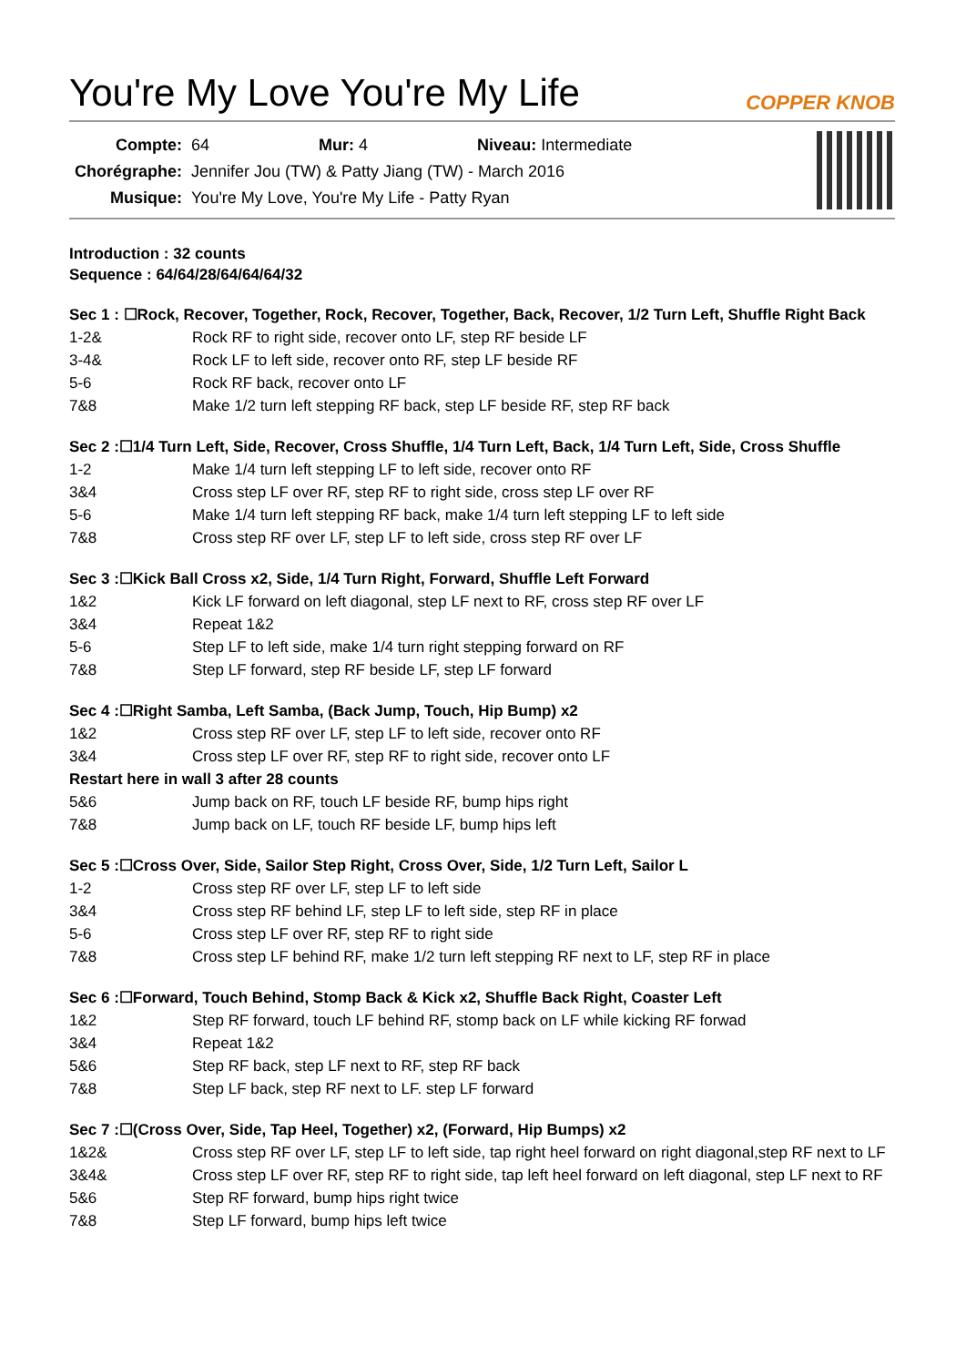You're My Love You're My Life
COPPER KNOB
| Compte: | 64 Mur: 4 Niveau: Intermediate |
| Chorégraphe: | Jennifer Jou (TW) & Patty Jiang (TW) - March 2016 |
| Musique: | You're My Love, You're My Life - Patty Ryan |
Introduction : 32 counts
Sequence : 64/64/28/64/64/64/32
Sec 1 : ☐Rock, Recover, Together, Rock, Recover, Together, Back, Recover, 1/2 Turn Left, Shuffle Right Back
| 1-2& | Rock RF to right side, recover onto LF, step RF beside LF |
| 3-4& | Rock LF to left side, recover onto RF, step LF beside RF |
| 5-6 | Rock RF back, recover onto LF |
| 7&8 | Make 1/2 turn left stepping RF back, step LF beside RF, step RF back |
Sec 2 :☐1/4 Turn Left, Side, Recover, Cross Shuffle, 1/4 Turn Left, Back, 1/4 Turn Left, Side, Cross Shuffle
| 1-2 | Make 1/4 turn left stepping LF to left side, recover onto RF |
| 3&4 | Cross step LF over RF, step RF to right side, cross step LF over RF |
| 5-6 | Make 1/4 turn left stepping RF back, make 1/4 turn left stepping LF to left side |
| 7&8 | Cross step RF over LF, step LF to left side, cross step RF over LF |
Sec 3 :☐Kick Ball Cross x2, Side, 1/4 Turn Right, Forward, Shuffle Left Forward
| 1&2 | Kick LF forward on left diagonal, step LF next to RF, cross step RF over LF |
| 3&4 | Repeat 1&2 |
| 5-6 | Step LF to left side, make 1/4 turn right stepping forward on RF |
| 7&8 | Step LF forward, step RF beside LF, step LF forward |
Sec 4 :☐Right Samba, Left Samba, (Back Jump, Touch, Hip Bump) x2
| 1&2 | Cross step RF over LF, step LF to left side, recover onto RF |
| 3&4 | Cross step LF over RF, step RF to right side, recover onto LF |
| Restart here in wall 3 after 28 counts | |
| 5&6 | Jump back on RF, touch LF beside RF, bump hips right |
| 7&8 | Jump back on LF, touch RF beside LF, bump hips left |
Sec 5 :☐Cross Over, Side, Sailor Step Right, Cross Over, Side, 1/2 Turn Left, Sailor L
| 1-2 | Cross step RF over LF, step LF to left side |
| 3&4 | Cross step RF behind LF, step LF to left side, step RF in place |
| 5-6 | Cross step LF over RF, step RF to right side |
| 7&8 | Cross step LF behind RF, make 1/2 turn left stepping RF next to LF, step RF in place |
Sec 6 :☐Forward, Touch Behind, Stomp Back & Kick x2, Shuffle Back Right, Coaster Left
| 1&2 | Step RF forward, touch LF behind RF, stomp back on LF while kicking RF forwad |
| 3&4 | Repeat 1&2 |
| 5&6 | Step RF back, step LF next to RF, step RF back |
| 7&8 | Step LF back, step RF next to LF. step LF forward |
Sec 7 :☐(Cross Over, Side, Tap Heel, Together) x2, (Forward, Hip Bumps) x2
| 1&2& | Cross step RF over LF, step LF to left side, tap right heel forward on right diagonal,step RF next to LF |
| 3&4& | Cross step LF over RF, step RF to right side, tap left heel forward on left diagonal, step LF next to RF |
| 5&6 | Step RF forward, bump hips right twice |
| 7&8 | Step LF forward, bump hips left twice |